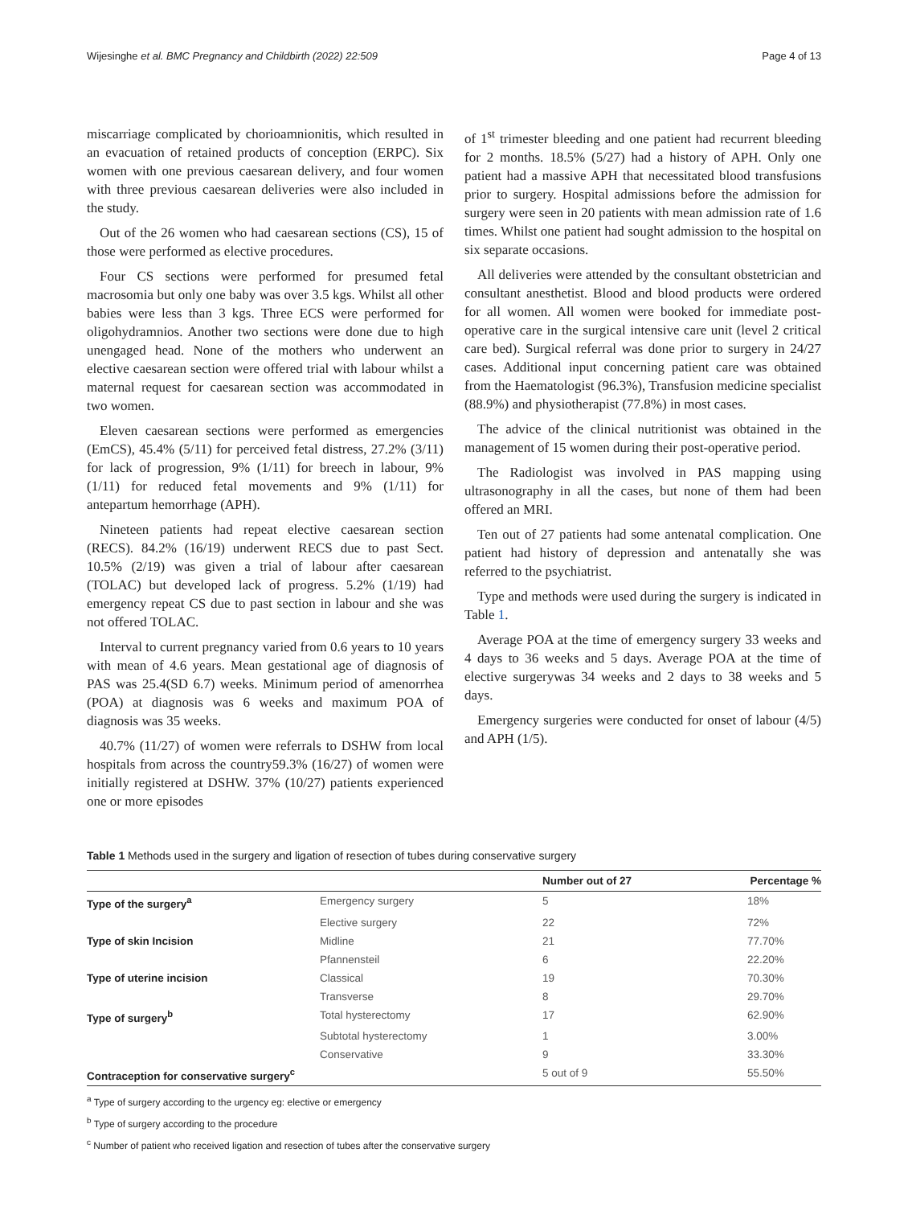Wijesinghe et al. BMC Pregnancy and Childbirth (2022) 22:509 Page 4 of 13
miscarriage complicated by chorioamnionitis, which resulted in an evacuation of retained products of conception (ERPC). Six women with one previous caesarean delivery, and four women with three previous caesarean deliveries were also included in the study.
Out of the 26 women who had caesarean sections (CS), 15 of those were performed as elective procedures.
Four CS sections were performed for presumed fetal macrosomia but only one baby was over 3.5 kgs. Whilst all other babies were less than 3 kgs. Three ECS were performed for oligohydramnios. Another two sections were done due to high unengaged head. None of the mothers who underwent an elective caesarean section were offered trial with labour whilst a maternal request for caesarean section was accommodated in two women.
Eleven caesarean sections were performed as emergencies (EmCS), 45.4% (5/11) for perceived fetal distress, 27.2% (3/11) for lack of progression, 9% (1/11) for breech in labour, 9% (1/11) for reduced fetal movements and 9% (1/11) for antepartum hemorrhage (APH).
Nineteen patients had repeat elective caesarean section (RECS). 84.2% (16/19) underwent RECS due to past Sect. 10.5% (2/19) was given a trial of labour after caesarean (TOLAC) but developed lack of progress. 5.2% (1/19) had emergency repeat CS due to past section in labour and she was not offered TOLAC.
Interval to current pregnancy varied from 0.6 years to 10 years with mean of 4.6 years. Mean gestational age of diagnosis of PAS was 25.4(SD 6.7) weeks. Minimum period of amenorrhea (POA) at diagnosis was 6 weeks and maximum POA of diagnosis was 35 weeks.
40.7% (11/27) of women were referrals to DSHW from local hospitals from across the country59.3% (16/27) of women were initially registered at DSHW. 37% (10/27) patients experienced one or more episodes
of 1<sup>st</sup> trimester bleeding and one patient had recurrent bleeding for 2 months. 18.5% (5/27) had a history of APH. Only one patient had a massive APH that necessitated blood transfusions prior to surgery. Hospital admissions before the admission for surgery were seen in 20 patients with mean admission rate of 1.6 times. Whilst one patient had sought admission to the hospital on six separate occasions.
All deliveries were attended by the consultant obstetrician and consultant anesthetist. Blood and blood products were ordered for all women. All women were booked for immediate post-operative care in the surgical intensive care unit (level 2 critical care bed). Surgical referral was done prior to surgery in 24/27 cases. Additional input concerning patient care was obtained from the Haematologist (96.3%), Transfusion medicine specialist (88.9%) and physiotherapist (77.8%) in most cases.
The advice of the clinical nutritionist was obtained in the management of 15 women during their post-operative period.
The Radiologist was involved in PAS mapping using ultrasonography in all the cases, but none of them had been offered an MRI.
Ten out of 27 patients had some antenatal complication. One patient had history of depression and antenatally she was referred to the psychiatrist.
Type and methods were used during the surgery is indicated in Table 1.
Average POA at the time of emergency surgery 33 weeks and 4 days to 36 weeks and 5 days. Average POA at the time of elective surgerywas 34 weeks and 2 days to 38 weeks and 5 days.
Emergency surgeries were conducted for onset of labour (4/5) and APH (1/5).
Table 1 Methods used in the surgery and ligation of resection of tubes during conservative surgery
| | | Number out of 27 | Percentage % |
| --- | --- | --- | --- |
| Type of the surgery<sup>a</sup> | Emergency surgery | 5 | 18% |
| | Elective surgery | 22 | 72% |
| Type of skin Incision | Midline | 21 | 77.70% |
| | Pfannensteil | 6 | 22.20% |
| Type of uterine incision | Classical | 19 | 70.30% |
| | Transverse | 8 | 29.70% |
| Type of surgery<sup>b</sup> | Total hysterectomy | 17 | 62.90% |
| | Subtotal hysterectomy | 1 | 3.00% |
| | Conservative | 9 | 33.30% |
| Contraception for conservative surgery<sup>c</sup> | | 5 out of 9 | 55.50% |
<sup>a</sup> Type of surgery according to the urgency eg: elective or emergency
<sup>b</sup> Type of surgery according to the procedure
<sup>c</sup> Number of patient who received ligation and resection of tubes after the conservative surgery